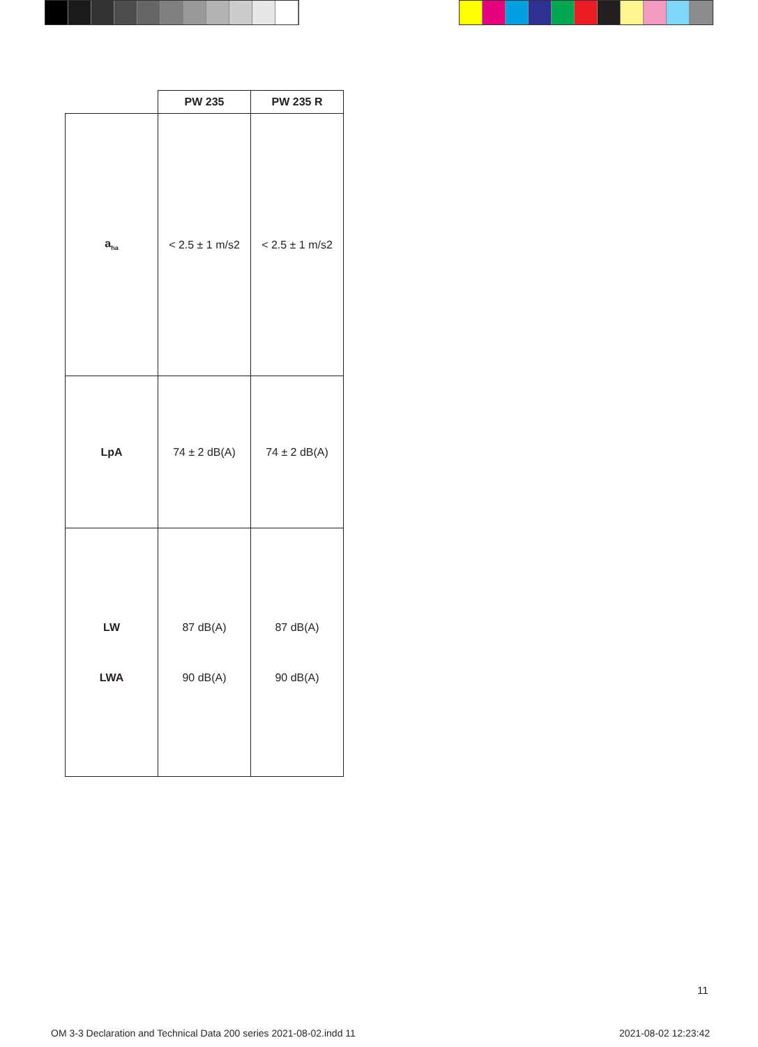| | PW 235 | PW 235 R |
| --- | --- | --- |
| a<sub>ha</sub> | < 2.5 ± 1 m/s2 | < 2.5 ± 1 m/s2 |
| LpA | 74 ± 2 dB(A) | 74 ± 2 dB(A) |
| LW LWA | 87 dB(A) 90 dB(A) | 87 dB(A) 90 dB(A) |
11
OM 3-3 Declaration and Technical Data 200 series 2021-08-02.indd 11
2021-08-02 12:23:42